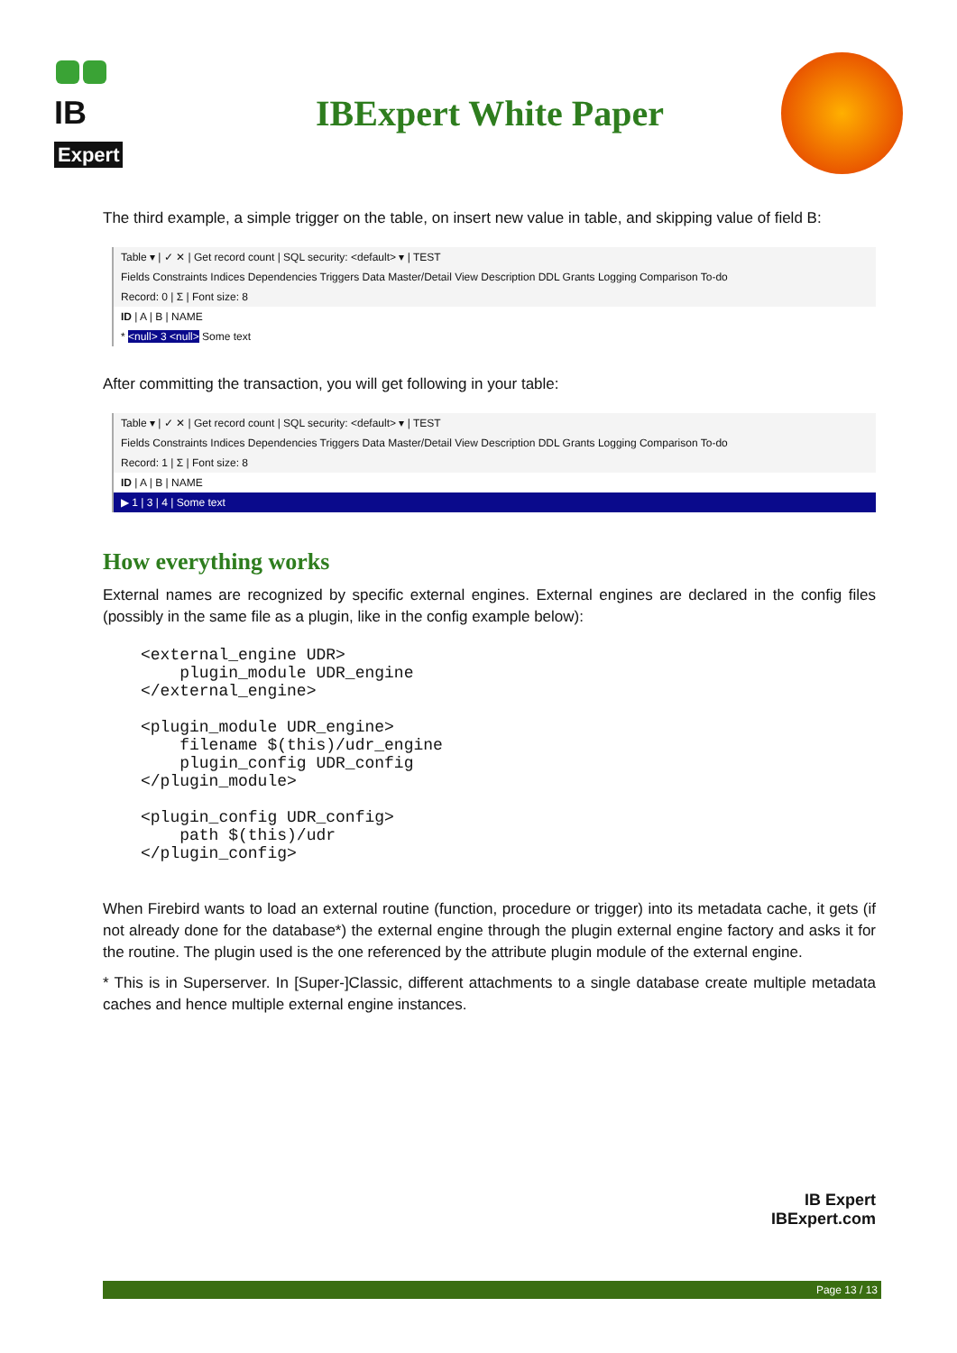IB
Expert
IBExpert White Paper
The third example, a simple trigger on the table, on insert new value in table, and skipping value of field B:
Table ▾ | ✓ ✕ | Get record count | SQL security: <default> ▾ | TEST
Fields Constraints Indices Dependencies Triggers Data Master/Detail View Description DDL Grants Logging Comparison To-do
Record: 0 | Σ | Font size: 8
ID | A | B | NAME
* <null> 3 <null> Some text
After committing the transaction, you will get following in your table:
Table ▾ | ✓ ✕ | Get record count | SQL security: <default> ▾ | TEST
Fields Constraints Indices Dependencies Triggers Data Master/Detail View Description DDL Grants Logging Comparison To-do
Record: 1 | Σ | Font size: 8
ID | A | B | NAME
▶ 1 | 3 | 4 | Some text
How everything works
External names are recognized by specific external engines. External engines are declared in the config files (possibly in the same file as a plugin, like in the config example below):
<external_engine UDR>
    plugin_module UDR_engine
</external_engine>

<plugin_module UDR_engine>
    filename $(this)/udr_engine
    plugin_config UDR_config
</plugin_module>

<plugin_config UDR_config>
    path $(this)/udr
</plugin_config>
When Firebird wants to load an external routine (function, procedure or trigger) into its metadata cache, it gets (if not already done for the database*) the external engine through the plugin external engine factory and asks it for the routine. The plugin used is the one referenced by the attribute plugin module of the external engine.
* This is in Superserver. In [Super-]Classic, different attachments to a single database create multiple metadata caches and hence multiple external engine instances.
IB Expert
IBExpert.com
Page 13 / 13